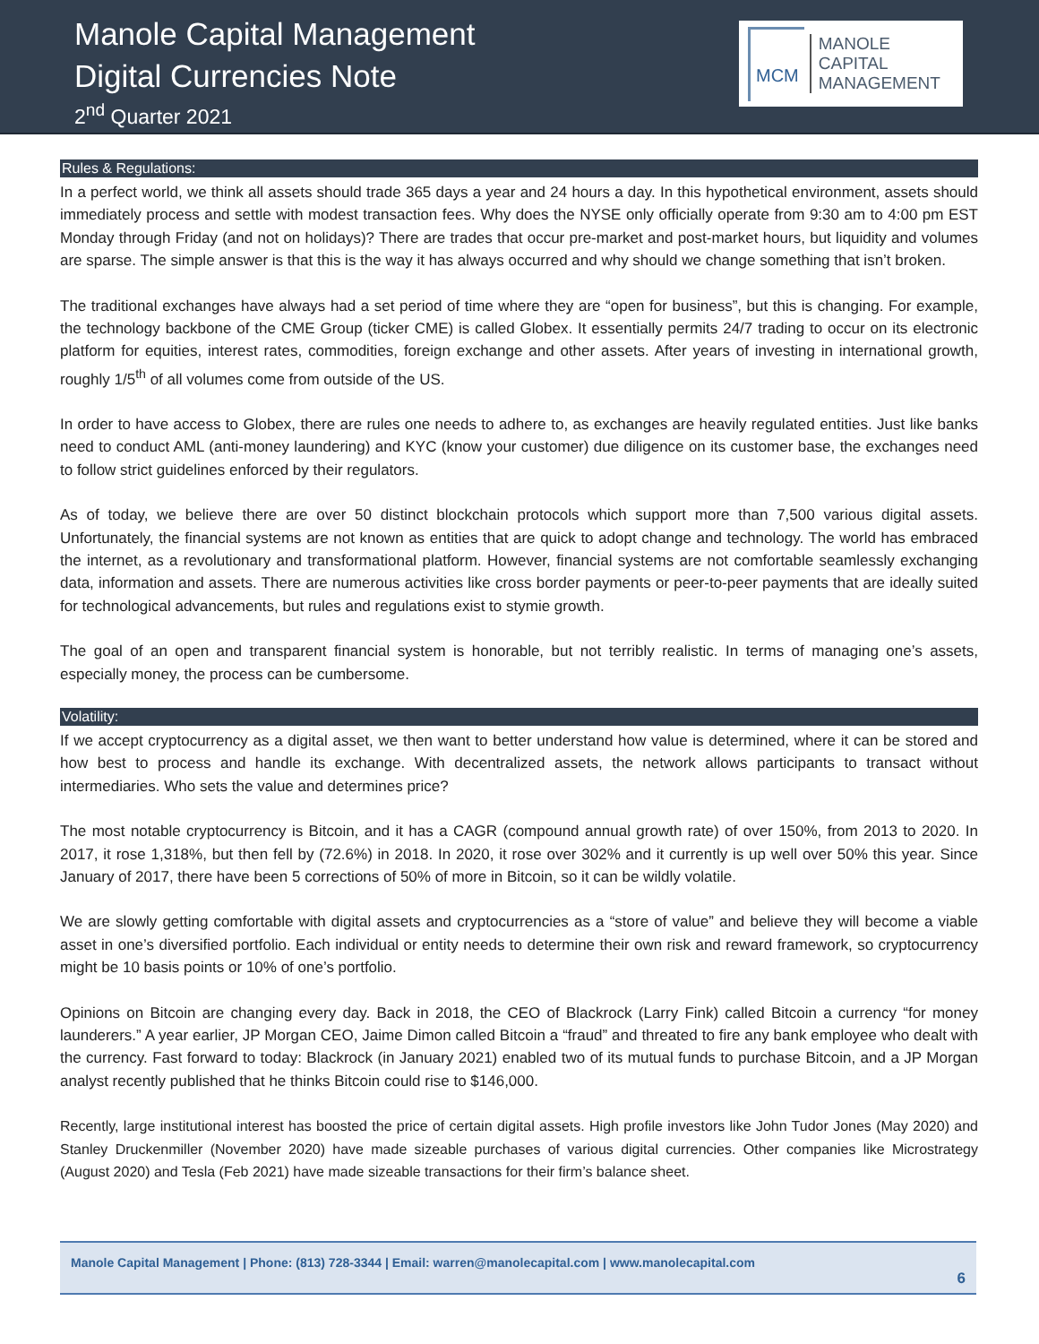Manole Capital Management
Digital Currencies Note
2<sup>nd</sup> Quarter 2021
MCM
MANOLE
CAPITAL
MANAGEMENT
Rules & Regulations:
In a perfect world, we think all assets should trade 365 days a year and 24 hours a day. In this hypothetical environment, assets should immediately process and settle with modest transaction fees. Why does the NYSE only officially operate from 9:30 am to 4:00 pm EST Monday through Friday (and not on holidays)? There are trades that occur pre-market and post-market hours, but liquidity and volumes are sparse. The simple answer is that this is the way it has always occurred and why should we change something that isn’t broken.
The traditional exchanges have always had a set period of time where they are “open for business”, but this is changing. For example, the technology backbone of the CME Group (ticker CME) is called Globex. It essentially permits 24/7 trading to occur on its electronic platform for equities, interest rates, commodities, foreign exchange and other assets. After years of investing in international growth, roughly 1/5<sup>th</sup> of all volumes come from outside of the US.
In order to have access to Globex, there are rules one needs to adhere to, as exchanges are heavily regulated entities. Just like banks need to conduct AML (anti-money laundering) and KYC (know your customer) due diligence on its customer base, the exchanges need to follow strict guidelines enforced by their regulators.
As of today, we believe there are over 50 distinct blockchain protocols which support more than 7,500 various digital assets. Unfortunately, the financial systems are not known as entities that are quick to adopt change and technology. The world has embraced the internet, as a revolutionary and transformational platform. However, financial systems are not comfortable seamlessly exchanging data, information and assets. There are numerous activities like cross border payments or peer-to-peer payments that are ideally suited for technological advancements, but rules and regulations exist to stymie growth.
The goal of an open and transparent financial system is honorable, but not terribly realistic. In terms of managing one’s assets, especially money, the process can be cumbersome.
Volatility:
If we accept cryptocurrency as a digital asset, we then want to better understand how value is determined, where it can be stored and how best to process and handle its exchange. With decentralized assets, the network allows participants to transact without intermediaries. Who sets the value and determines price?
The most notable cryptocurrency is Bitcoin, and it has a CAGR (compound annual growth rate) of over 150%, from 2013 to 2020. In 2017, it rose 1,318%, but then fell by (72.6%) in 2018. In 2020, it rose over 302% and it currently is up well over 50% this year. Since January of 2017, there have been 5 corrections of 50% of more in Bitcoin, so it can be wildly volatile.
We are slowly getting comfortable with digital assets and cryptocurrencies as a “store of value” and believe they will become a viable asset in one’s diversified portfolio. Each individual or entity needs to determine their own risk and reward framework, so cryptocurrency might be 10 basis points or 10% of one’s portfolio.
Opinions on Bitcoin are changing every day. Back in 2018, the CEO of Blackrock (Larry Fink) called Bitcoin a currency “for money launderers.” A year earlier, JP Morgan CEO, Jaime Dimon called Bitcoin a “fraud” and threated to fire any bank employee who dealt with the currency. Fast forward to today: Blackrock (in January 2021) enabled two of its mutual funds to purchase Bitcoin, and a JP Morgan analyst recently published that he thinks Bitcoin could rise to $146,000.
Recently, large institutional interest has boosted the price of certain digital assets. High profile investors like John Tudor Jones (May 2020) and Stanley Druckenmiller (November 2020) have made sizeable purchases of various digital currencies. Other companies like Microstrategy (August 2020) and Tesla (Feb 2021) have made sizeable transactions for their firm’s balance sheet.
Manole Capital Management | Phone: (813) 728-3344 | Email: warren@manolecapital.com | www.manolecapital.com
6